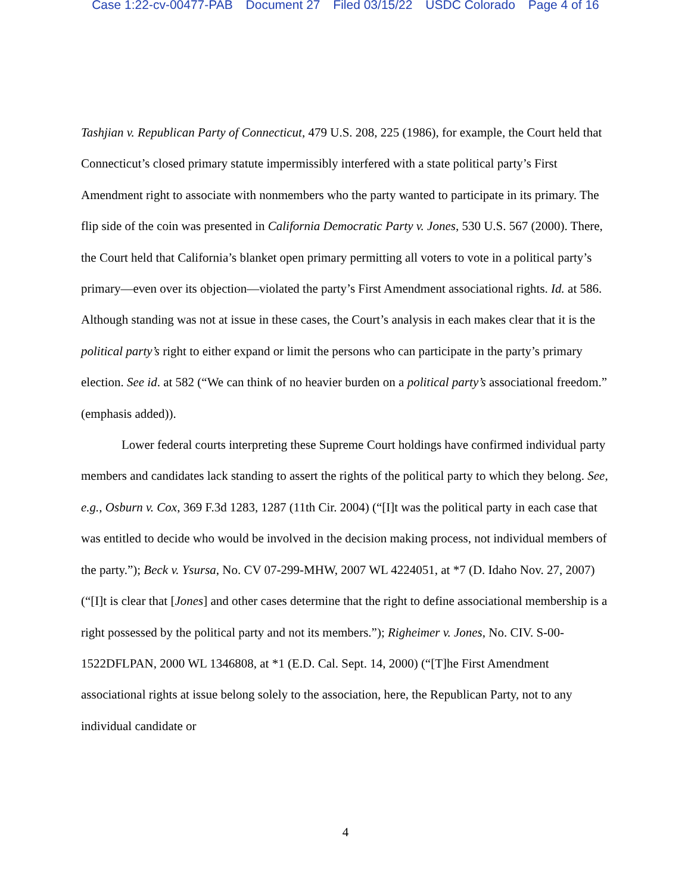Case 1:22-cv-00477-PAB Document 27 Filed 03/15/22 USDC Colorado Page 4 of 16
Tashjian v. Republican Party of Connecticut, 479 U.S. 208, 225 (1986), for example, the Court held that Connecticut’s closed primary statute impermissibly interfered with a state political party’s First Amendment right to associate with nonmembers who the party wanted to participate in its primary. The flip side of the coin was presented in California Democratic Party v. Jones, 530 U.S. 567 (2000). There, the Court held that California’s blanket open primary permitting all voters to vote in a political party’s primary—even over its objection—violated the party’s First Amendment associational rights. Id. at 586. Although standing was not at issue in these cases, the Court’s analysis in each makes clear that it is the political party’s right to either expand or limit the persons who can participate in the party’s primary election. See id. at 582 (“We can think of no heavier burden on a political party’s associational freedom.” (emphasis added)).
Lower federal courts interpreting these Supreme Court holdings have confirmed individual party members and candidates lack standing to assert the rights of the political party to which they belong. See, e.g., Osburn v. Cox, 369 F.3d 1283, 1287 (11th Cir. 2004) (“[I]t was the political party in each case that was entitled to decide who would be involved in the decision making process, not individual members of the party.”); Beck v. Ysursa, No. CV 07-299-MHW, 2007 WL 4224051, at *7 (D. Idaho Nov. 27, 2007) (“[I]t is clear that [Jones] and other cases determine that the right to define associational membership is a right possessed by the political party and not its members.”); Righeimer v. Jones, No. CIV. S-00-1522DFLPAN, 2000 WL 1346808, at *1 (E.D. Cal. Sept. 14, 2000) (“[T]he First Amendment associational rights at issue belong solely to the association, here, the Republican Party, not to any individual candidate or
4